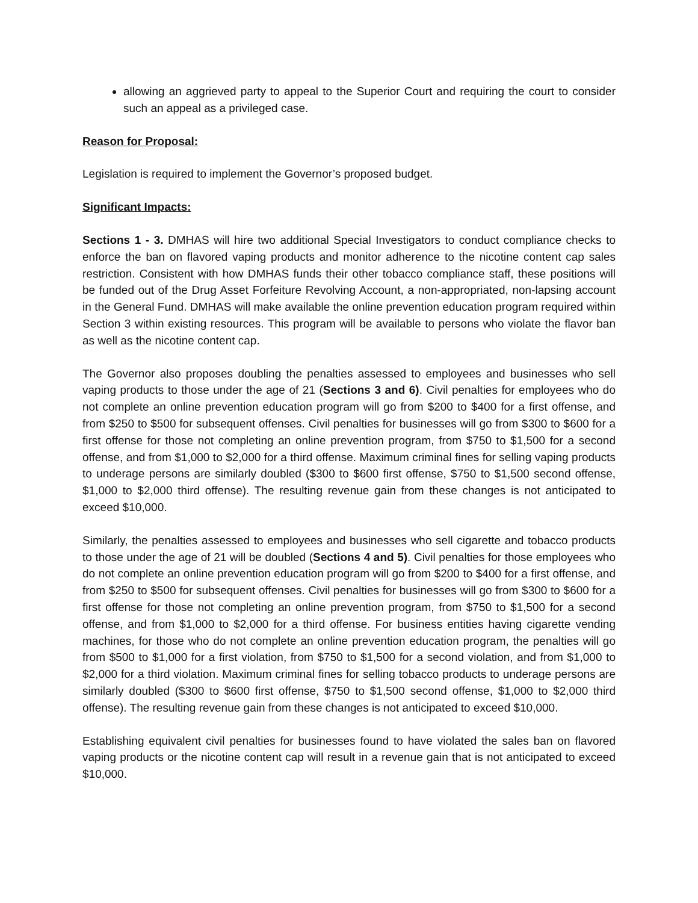allowing an aggrieved party to appeal to the Superior Court and requiring the court to consider such an appeal as a privileged case.
Reason for Proposal:
Legislation is required to implement the Governor’s proposed budget.
Significant Impacts:
Sections 1 - 3. DMHAS will hire two additional Special Investigators to conduct compliance checks to enforce the ban on flavored vaping products and monitor adherence to the nicotine content cap sales restriction. Consistent with how DMHAS funds their other tobacco compliance staff, these positions will be funded out of the Drug Asset Forfeiture Revolving Account, a non-appropriated, non-lapsing account in the General Fund. DMHAS will make available the online prevention education program required within Section 3 within existing resources. This program will be available to persons who violate the flavor ban as well as the nicotine content cap.
The Governor also proposes doubling the penalties assessed to employees and businesses who sell vaping products to those under the age of 21 (Sections 3 and 6). Civil penalties for employees who do not complete an online prevention education program will go from $200 to $400 for a first offense, and from $250 to $500 for subsequent offenses. Civil penalties for businesses will go from $300 to $600 for a first offense for those not completing an online prevention program, from $750 to $1,500 for a second offense, and from $1,000 to $2,000 for a third offense. Maximum criminal fines for selling vaping products to underage persons are similarly doubled ($300 to $600 first offense, $750 to $1,500 second offense, $1,000 to $2,000 third offense). The resulting revenue gain from these changes is not anticipated to exceed $10,000.
Similarly, the penalties assessed to employees and businesses who sell cigarette and tobacco products to those under the age of 21 will be doubled (Sections 4 and 5). Civil penalties for those employees who do not complete an online prevention education program will go from $200 to $400 for a first offense, and from $250 to $500 for subsequent offenses. Civil penalties for businesses will go from $300 to $600 for a first offense for those not completing an online prevention program, from $750 to $1,500 for a second offense, and from $1,000 to $2,000 for a third offense. For business entities having cigarette vending machines, for those who do not complete an online prevention education program, the penalties will go from $500 to $1,000 for a first violation, from $750 to $1,500 for a second violation, and from $1,000 to $2,000 for a third violation. Maximum criminal fines for selling tobacco products to underage persons are similarly doubled ($300 to $600 first offense, $750 to $1,500 second offense, $1,000 to $2,000 third offense). The resulting revenue gain from these changes is not anticipated to exceed $10,000.
Establishing equivalent civil penalties for businesses found to have violated the sales ban on flavored vaping products or the nicotine content cap will result in a revenue gain that is not anticipated to exceed $10,000.